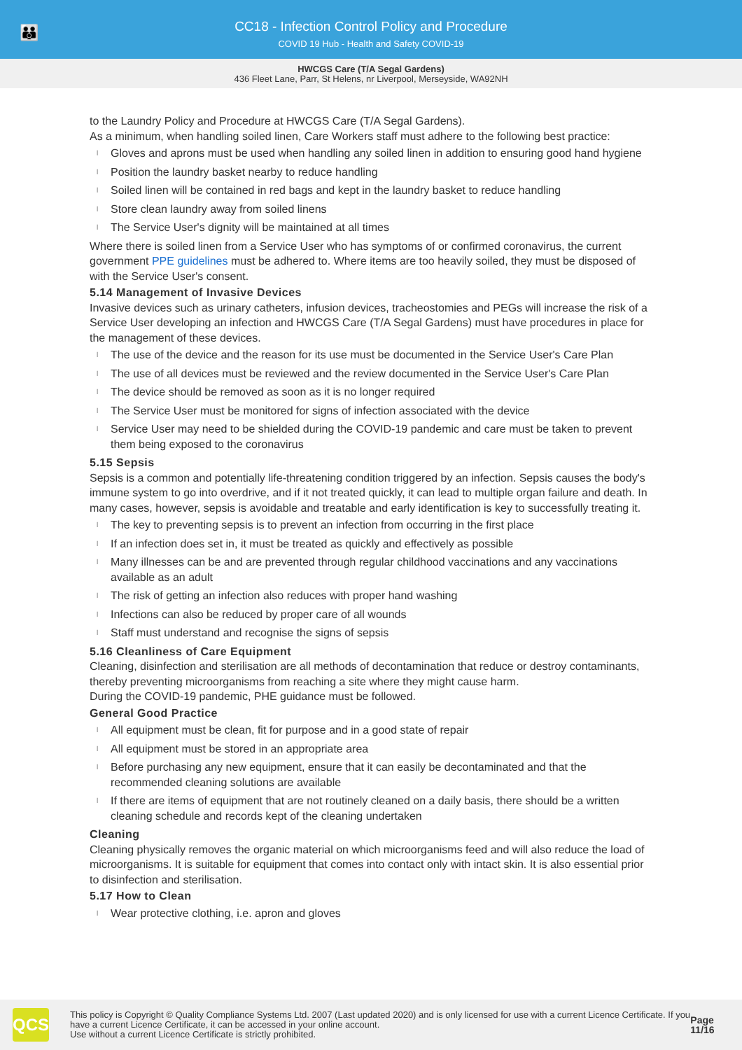👪
CC18 - Infection Control Policy and Procedure
COVID 19 Hub - Health and Safety COVID-19
HWCGS Care (T/A Segal Gardens)
436 Fleet Lane, Parr, St Helens, nr Liverpool, Merseyside, WA92NH
to the Laundry Policy and Procedure at HWCGS Care (T/A Segal Gardens).
As a minimum, when handling soiled linen, Care Workers staff must adhere to the following best practice:
l Gloves and aprons must be used when handling any soiled linen in addition to ensuring good hand hygiene
l Position the laundry basket nearby to reduce handling
l Soiled linen will be contained in red bags and kept in the laundry basket to reduce handling
l Store clean laundry away from soiled linens
l The Service User's dignity will be maintained at all times
Where there is soiled linen from a Service User who has symptoms of or confirmed coronavirus, the current government PPE guidelines must be adhered to. Where items are too heavily soiled, they must be disposed of with the Service User's consent.
5.14 Management of Invasive Devices
Invasive devices such as urinary catheters, infusion devices, tracheostomies and PEGs will increase the risk of a Service User developing an infection and HWCGS Care (T/A Segal Gardens) must have procedures in place for the management of these devices.
l The use of the device and the reason for its use must be documented in the Service User's Care Plan
l The use of all devices must be reviewed and the review documented in the Service User's Care Plan
l The device should be removed as soon as it is no longer required
l The Service User must be monitored for signs of infection associated with the device
l Service User may need to be shielded during the COVID-19 pandemic and care must be taken to prevent them being exposed to the coronavirus
5.15 Sepsis
Sepsis is a common and potentially life-threatening condition triggered by an infection. Sepsis causes the body's immune system to go into overdrive, and if it not treated quickly, it can lead to multiple organ failure and death. In many cases, however, sepsis is avoidable and treatable and early identification is key to successfully treating it.
l The key to preventing sepsis is to prevent an infection from occurring in the first place
l If an infection does set in, it must be treated as quickly and effectively as possible
l Many illnesses can be and are prevented through regular childhood vaccinations and any vaccinations available as an adult
l The risk of getting an infection also reduces with proper hand washing
l Infections can also be reduced by proper care of all wounds
l Staff must understand and recognise the signs of sepsis
5.16 Cleanliness of Care Equipment
Cleaning, disinfection and sterilisation are all methods of decontamination that reduce or destroy contaminants, thereby preventing microorganisms from reaching a site where they might cause harm.
During the COVID-19 pandemic, PHE guidance must be followed.
General Good Practice
l All equipment must be clean, fit for purpose and in a good state of repair
l All equipment must be stored in an appropriate area
l Before purchasing any new equipment, ensure that it can easily be decontaminated and that the recommended cleaning solutions are available
l If there are items of equipment that are not routinely cleaned on a daily basis, there should be a written cleaning schedule and records kept of the cleaning undertaken
Cleaning
Cleaning physically removes the organic material on which microorganisms feed and will also reduce the load of microorganisms. It is suitable for equipment that comes into contact only with intact skin. It is also essential prior to disinfection and sterilisation.
5.17 How to Clean
l Wear protective clothing, i.e. apron and gloves
QCS
This policy is Copyright © Quality Compliance Systems Ltd. 2007 (Last updated 2020) and is only licensed for use with a current Licence Certificate. If you have a current Licence Certificate, it can be accessed in your online account.
Use without a current Licence Certificate is strictly prohibited.
Page 11/16